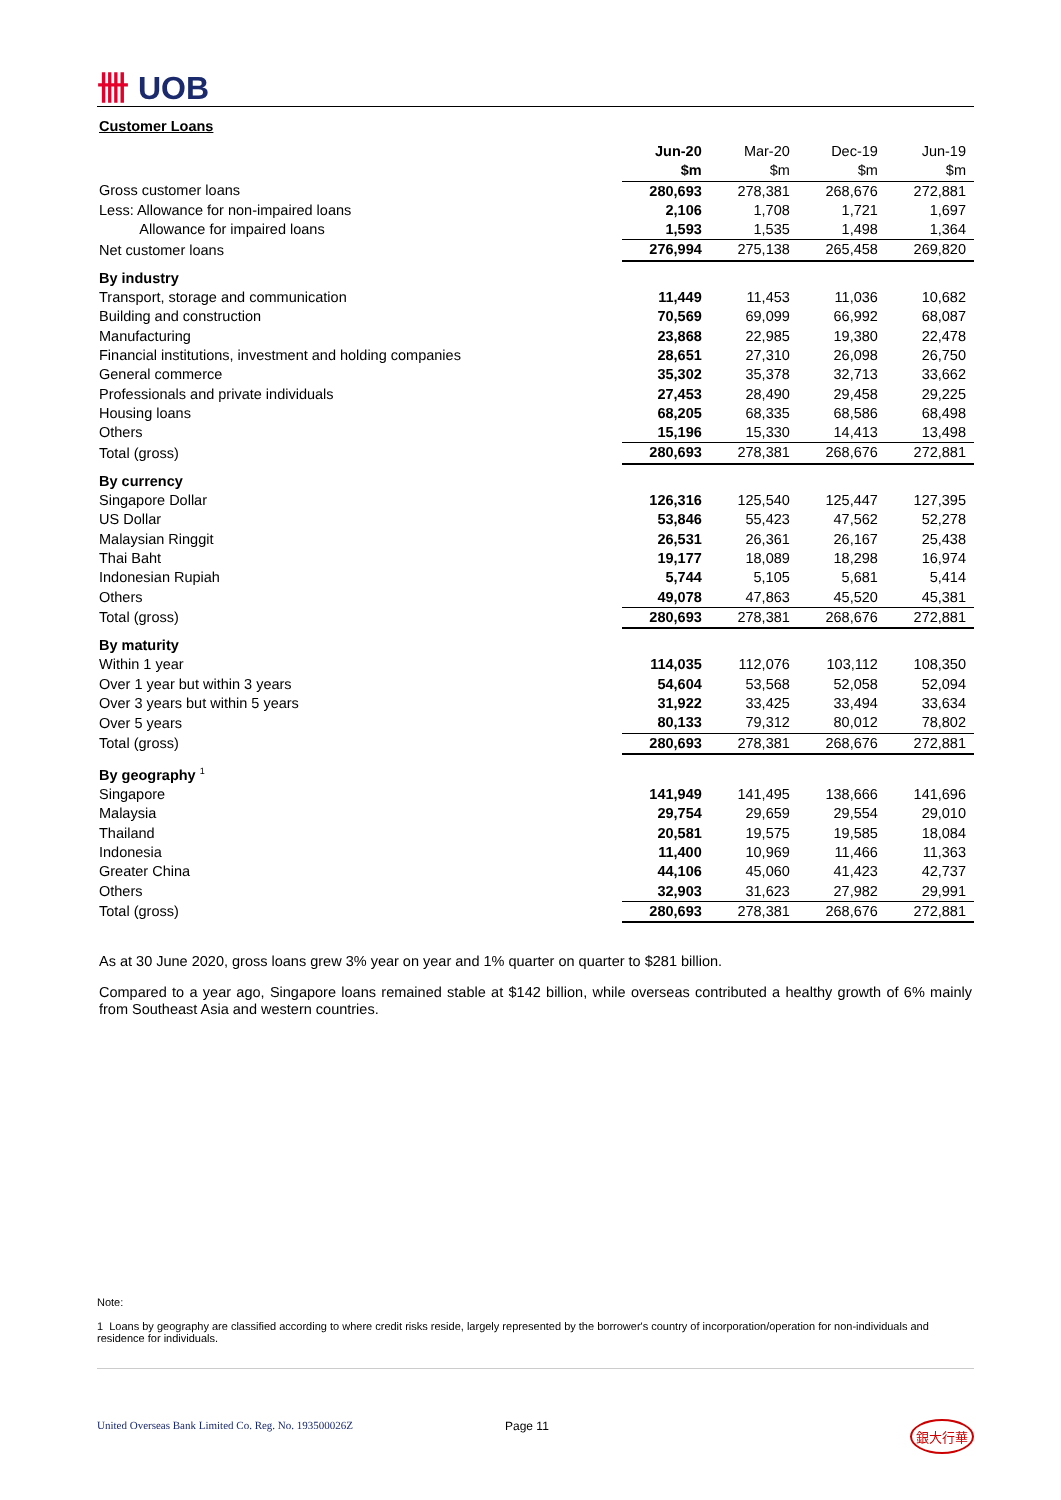卌 UOB
Customer Loans
| | Jun-20 | Mar-20 | Dec-19 | Jun-19 |
| --- | --- | --- | --- | --- |
| | $m | $m | $m | $m |
| Gross customer loans | 280,693 | 278,381 | 268,676 | 272,881 |
| Less: Allowance for non-impaired loans | 2,106 | 1,708 | 1,721 | 1,697 |
| Allowance for impaired loans | 1,593 | 1,535 | 1,498 | 1,364 |
| Net customer loans | 276,994 | 275,138 | 265,458 | 269,820 |
| By industry | | | | |
| Transport, storage and communication | 11,449 | 11,453 | 11,036 | 10,682 |
| Building and construction | 70,569 | 69,099 | 66,992 | 68,087 |
| Manufacturing | 23,868 | 22,985 | 19,380 | 22,478 |
| Financial institutions, investment and holding companies | 28,651 | 27,310 | 26,098 | 26,750 |
| General commerce | 35,302 | 35,378 | 32,713 | 33,662 |
| Professionals and private individuals | 27,453 | 28,490 | 29,458 | 29,225 |
| Housing loans | 68,205 | 68,335 | 68,586 | 68,498 |
| Others | 15,196 | 15,330 | 14,413 | 13,498 |
| Total (gross) | 280,693 | 278,381 | 268,676 | 272,881 |
| By currency | | | | |
| Singapore Dollar | 126,316 | 125,540 | 125,447 | 127,395 |
| US Dollar | 53,846 | 55,423 | 47,562 | 52,278 |
| Malaysian Ringgit | 26,531 | 26,361 | 26,167 | 25,438 |
| Thai Baht | 19,177 | 18,089 | 18,298 | 16,974 |
| Indonesian Rupiah | 5,744 | 5,105 | 5,681 | 5,414 |
| Others | 49,078 | 47,863 | 45,520 | 45,381 |
| Total (gross) | 280,693 | 278,381 | 268,676 | 272,881 |
| By maturity | | | | |
| Within 1 year | 114,035 | 112,076 | 103,112 | 108,350 |
| Over 1 year but within 3 years | 54,604 | 53,568 | 52,058 | 52,094 |
| Over 3 years but within 5 years | 31,922 | 33,425 | 33,494 | 33,634 |
| Over 5 years | 80,133 | 79,312 | 80,012 | 78,802 |
| Total (gross) | 280,693 | 278,381 | 268,676 | 272,881 |
| By geography <sup>1</sup> | | | | |
| Singapore | 141,949 | 141,495 | 138,666 | 141,696 |
| Malaysia | 29,754 | 29,659 | 29,554 | 29,010 |
| Thailand | 20,581 | 19,575 | 19,585 | 18,084 |
| Indonesia | 11,400 | 10,969 | 11,466 | 11,363 |
| Greater China | 44,106 | 45,060 | 41,423 | 42,737 |
| Others | 32,903 | 31,623 | 27,982 | 29,991 |
| Total (gross) | 280,693 | 278,381 | 268,676 | 272,881 |
As at 30 June 2020, gross loans grew 3% year on year and 1% quarter on quarter to $281 billion.
Compared to a year ago, Singapore loans remained stable at $142 billion, while overseas contributed a healthy growth of 6% mainly from Southeast Asia and western countries.
Note:
1 Loans by geography are classified according to where credit risks reside, largely represented by the borrower's country of incorporation/operation for non-individuals and residence for individuals.
United Overseas Bank Limited Co. Reg. No. 193500026Z Page 11 銀大行華